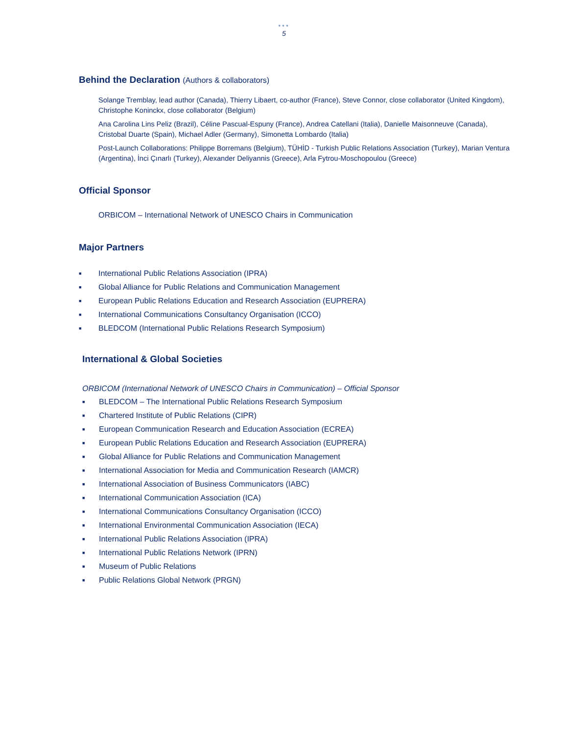•••
5
Behind the Declaration (Authors & collaborators)
Solange Tremblay, lead author (Canada), Thierry Libaert, co-author (France), Steve Connor, close collaborator (United Kingdom), Christophe Koninckx, close collaborator (Belgium)
Ana Carolina Lins Peliz (Brazil), Céline Pascual-Espuny (France), Andrea Catellani (Italia), Danielle Maisonneuve (Canada), Cristobal Duarte (Spain), Michael Adler (Germany), Simonetta Lombardo (Italia)
Post-Launch Collaborations: Philippe Borremans (Belgium), TÜHİD - Turkish Public Relations Association (Turkey), Marian Ventura (Argentina), İnci Çınarlı (Turkey), Alexander Deliyannis (Greece), Arla Fytrou-Moschopoulou (Greece)
Official Sponsor
ORBICOM – International Network of UNESCO Chairs in Communication
Major Partners
■ International Public Relations Association (IPRA)
■ Global Alliance for Public Relations and Communication Management
■ European Public Relations Education and Research Association (EUPRERA)
■ International Communications Consultancy Organisation (ICCO)
■ BLEDCOM (International Public Relations Research Symposium)
International & Global Societies
ORBICOM (International Network of UNESCO Chairs in Communication) – Official Sponsor
■ BLEDCOM – The International Public Relations Research Symposium
■ Chartered Institute of Public Relations (CIPR)
■ European Communication Research and Education Association (ECREA)
■ European Public Relations Education and Research Association (EUPRERA)
■ Global Alliance for Public Relations and Communication Management
■ International Association for Media and Communication Research (IAMCR)
■ International Association of Business Communicators (IABC)
■ International Communication Association (ICA)
■ International Communications Consultancy Organisation (ICCO)
■ International Environmental Communication Association (IECA)
■ International Public Relations Association (IPRA)
■ International Public Relations Network (IPRN)
■ Museum of Public Relations
■ Public Relations Global Network (PRGN)